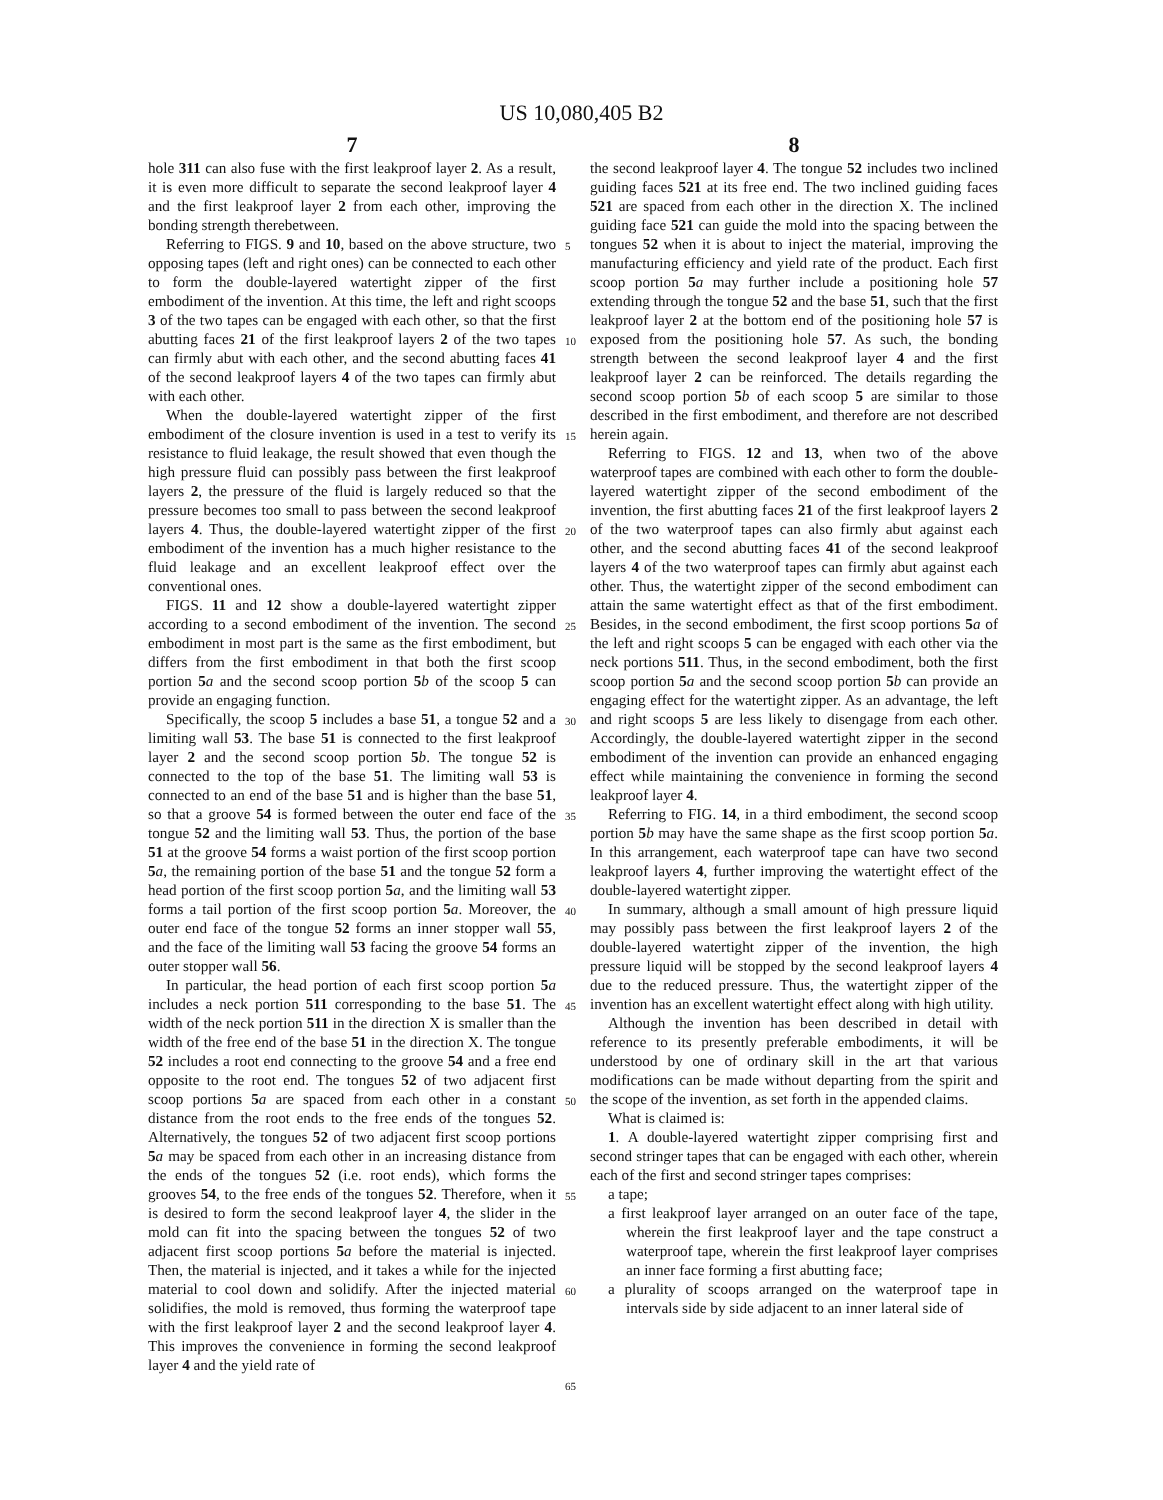US 10,080,405 B2
7
hole 311 can also fuse with the first leakproof layer 2. As a result, it is even more difficult to separate the second leakproof layer 4 and the first leakproof layer 2 from each other, improving the bonding strength therebetween.
Referring to FIGS. 9 and 10, based on the above structure, two opposing tapes (left and right ones) can be connected to each other to form the double-layered watertight zipper of the first embodiment of the invention. At this time, the left and right scoops 3 of the two tapes can be engaged with each other, so that the first abutting faces 21 of the first leakproof layers 2 of the two tapes can firmly abut with each other, and the second abutting faces 41 of the second leakproof layers 4 of the two tapes can firmly abut with each other.
When the double-layered watertight zipper of the first embodiment of the closure invention is used in a test to verify its resistance to fluid leakage, the result showed that even though the high pressure fluid can possibly pass between the first leakproof layers 2, the pressure of the fluid is largely reduced so that the pressure becomes too small to pass between the second leakproof layers 4. Thus, the double-layered watertight zipper of the first embodiment of the invention has a much higher resistance to the fluid leakage and an excellent leakproof effect over the conventional ones.
FIGS. 11 and 12 show a double-layered watertight zipper according to a second embodiment of the invention. The second embodiment in most part is the same as the first embodiment, but differs from the first embodiment in that both the first scoop portion 5 a and the second scoop portion 5 b of the scoop 5 can provide an engaging function.
Specifically, the scoop 5 includes a base 51, a tongue 52 and a limiting wall 53. The base 51 is connected to the first leakproof layer 2 and the second scoop portion 5 b. The tongue 52 is connected to the top of the base 51. The limiting wall 53 is connected to an end of the base 51 and is higher than the base 51, so that a groove 54 is formed between the outer end face of the tongue 52 and the limiting wall 53. Thus, the portion of the base 51 at the groove 54 forms a waist portion of the first scoop portion 5 a, the remaining portion of the base 51 and the tongue 52 form a head portion of the first scoop portion 5 a, and the limiting wall 53 forms a tail portion of the first scoop portion 5 a. Moreover, the outer end face of the tongue 52 forms an inner stopper wall 55, and the face of the limiting wall 53 facing the groove 54 forms an outer stopper wall 56.
In particular, the head portion of each first scoop portion 5 a includes a neck portion 511 corresponding to the base 51. The width of the neck portion 511 in the direction X is smaller than the width of the free end of the base 51 in the direction X. The tongue 52 includes a root end connecting to the groove 54 and a free end opposite to the root end. The tongues 52 of two adjacent first scoop portions 5 a are spaced from each other in a constant distance from the root ends to the free ends of the tongues 52. Alternatively, the tongues 52 of two adjacent first scoop portions 5 a may be spaced from each other in an increasing distance from the ends of the tongues 52 (i.e. root ends), which forms the grooves 54, to the free ends of the tongues 52. Therefore, when it is desired to form the second leakproof layer 4, the slider in the mold can fit into the spacing between the tongues 52 of two adjacent first scoop portions 5 a before the material is injected. Then, the material is injected, and it takes a while for the injected material to cool down and solidify. After the injected material solidifies, the mold is removed, thus forming the waterproof tape with the first leakproof layer 2 and the second leakproof layer 4. This improves the convenience in forming the second leakproof layer 4 and the yield rate of
8
the second leakproof layer 4. The tongue 52 includes two inclined guiding faces 521 at its free end. The two inclined guiding faces 521 are spaced from each other in the direction X. The inclined guiding face 521 can guide the mold into the spacing between the tongues 52 when it is about to inject the material, improving the manufacturing efficiency and yield rate of the product. Each first scoop portion 5 a may further include a positioning hole 57 extending through the tongue 52 and the base 51, such that the first leakproof layer 2 at the bottom end of the positioning hole 57 is exposed from the positioning hole 57. As such, the bonding strength between the second leakproof layer 4 and the first leakproof layer 2 can be reinforced. The details regarding the second scoop portion 5 b of each scoop 5 are similar to those described in the first embodiment, and therefore are not described herein again.
Referring to FIGS. 12 and 13, when two of the above waterproof tapes are combined with each other to form the double-layered watertight zipper of the second embodiment of the invention, the first abutting faces 21 of the first leakproof layers 2 of the two waterproof tapes can also firmly abut against each other, and the second abutting faces 41 of the second leakproof layers 4 of the two waterproof tapes can firmly abut against each other. Thus, the watertight zipper of the second embodiment can attain the same watertight effect as that of the first embodiment. Besides, in the second embodiment, the first scoop portions 5 a of the left and right scoops 5 can be engaged with each other via the neck portions 511. Thus, in the second embodiment, both the first scoop portion 5 a and the second scoop portion 5 b can provide an engaging effect for the watertight zipper. As an advantage, the left and right scoops 5 are less likely to disengage from each other. Accordingly, the double-layered watertight zipper in the second embodiment of the invention can provide an enhanced engaging effect while maintaining the convenience in forming the second leakproof layer 4.
Referring to FIG. 14, in a third embodiment, the second scoop portion 5 b may have the same shape as the first scoop portion 5 a. In this arrangement, each waterproof tape can have two second leakproof layers 4, further improving the watertight effect of the double-layered watertight zipper.
In summary, although a small amount of high pressure liquid may possibly pass between the first leakproof layers 2 of the double-layered watertight zipper of the invention, the high pressure liquid will be stopped by the second leakproof layers 4 due to the reduced pressure. Thus, the watertight zipper of the invention has an excellent watertight effect along with high utility.
Although the invention has been described in detail with reference to its presently preferable embodiments, it will be understood by one of ordinary skill in the art that various modifications can be made without departing from the spirit and the scope of the invention, as set forth in the appended claims.
What is claimed is:
1. A double-layered watertight zipper comprising first and second stringer tapes that can be engaged with each other, wherein each of the first and second stringer tapes comprises:
a tape;
a first leakproof layer arranged on an outer face of the tape, wherein the first leakproof layer and the tape construct a waterproof tape, wherein the first leakproof layer comprises an inner face forming a first abutting face;
a plurality of scoops arranged on the waterproof tape in intervals side by side adjacent to an inner lateral side of
5
10
15
20
25
30
35
40
45
50
55
60
65